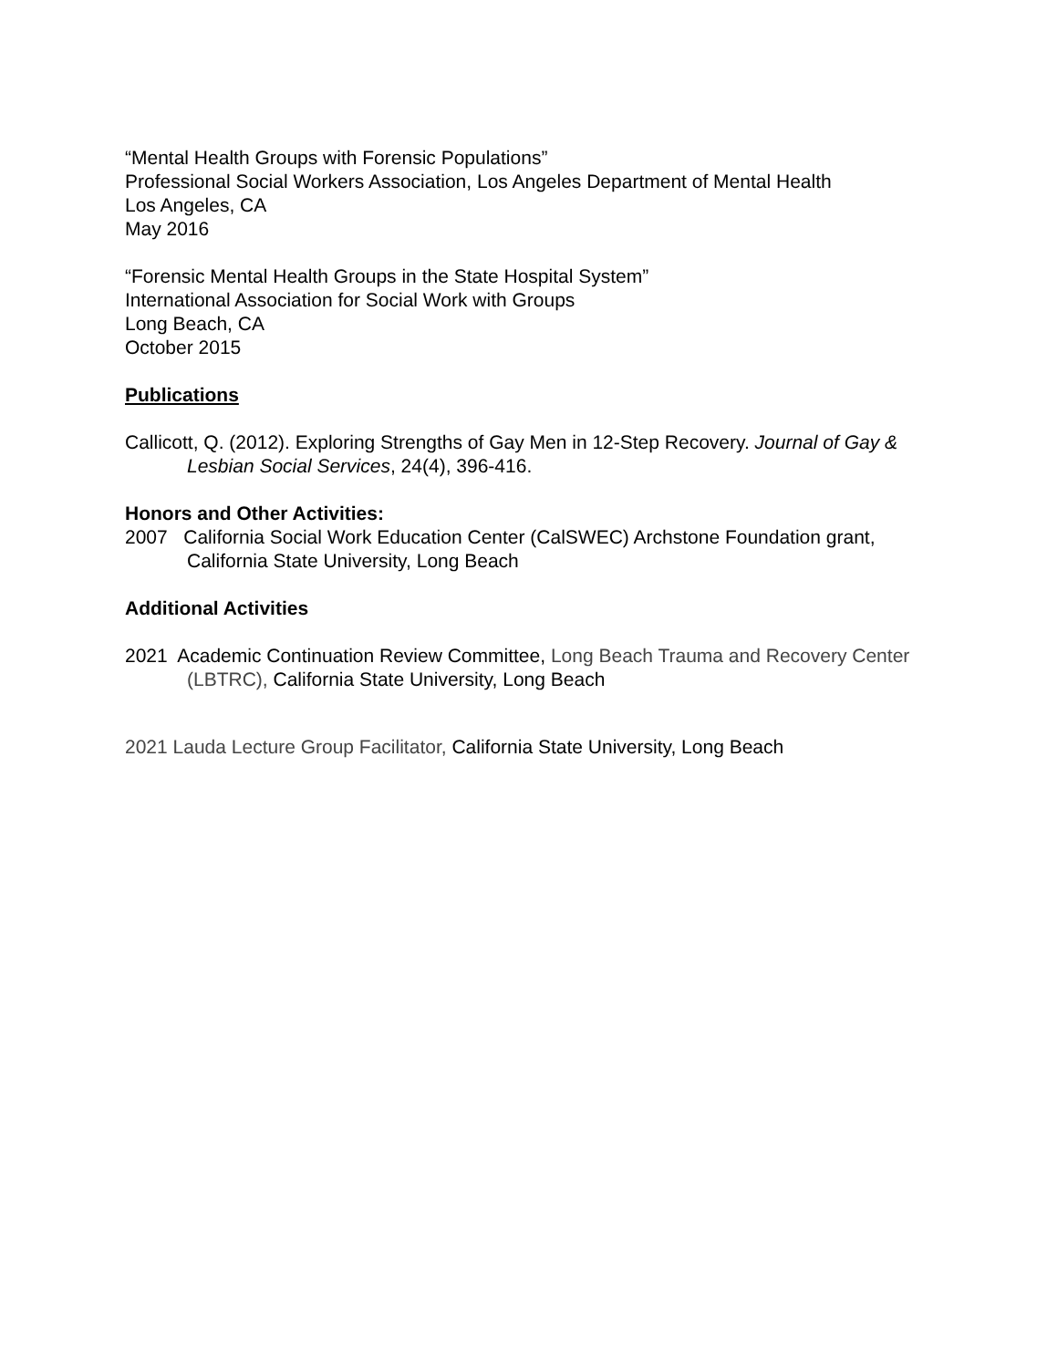“Mental Health Groups with Forensic Populations”
Professional Social Workers Association, Los Angeles Department of Mental Health
Los Angeles, CA
May 2016
“Forensic Mental Health Groups in the State Hospital System”
International Association for Social Work with Groups
Long Beach, CA
October 2015
Publications
Callicott, Q. (2012). Exploring Strengths of Gay Men in 12-Step Recovery. Journal of Gay & Lesbian Social Services, 24(4), 396-416.
Honors and Other Activities:
2007 California Social Work Education Center (CalSWEC) Archstone Foundation grant, California State University, Long Beach
Additional Activities
2021 Academic Continuation Review Committee, Long Beach Trauma and Recovery Center (LBTRC), California State University, Long Beach
2021 Lauda Lecture Group Facilitator, California State University, Long Beach